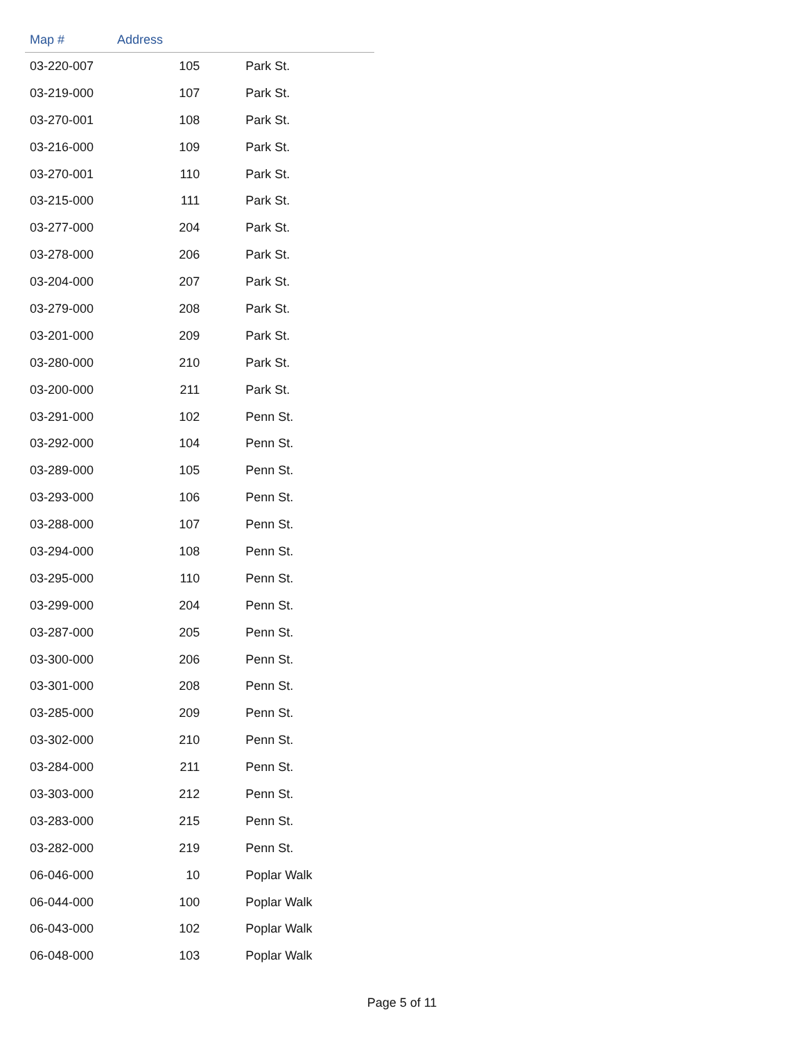| Map # | Address | |
| --- | --- | --- |
| 03-220-007 | 105 | Park St. |
| 03-219-000 | 107 | Park St. |
| 03-270-001 | 108 | Park St. |
| 03-216-000 | 109 | Park St. |
| 03-270-001 | 110 | Park St. |
| 03-215-000 | 111 | Park St. |
| 03-277-000 | 204 | Park St. |
| 03-278-000 | 206 | Park St. |
| 03-204-000 | 207 | Park St. |
| 03-279-000 | 208 | Park St. |
| 03-201-000 | 209 | Park St. |
| 03-280-000 | 210 | Park St. |
| 03-200-000 | 211 | Park St. |
| 03-291-000 | 102 | Penn St. |
| 03-292-000 | 104 | Penn St. |
| 03-289-000 | 105 | Penn St. |
| 03-293-000 | 106 | Penn St. |
| 03-288-000 | 107 | Penn St. |
| 03-294-000 | 108 | Penn St. |
| 03-295-000 | 110 | Penn St. |
| 03-299-000 | 204 | Penn St. |
| 03-287-000 | 205 | Penn St. |
| 03-300-000 | 206 | Penn St. |
| 03-301-000 | 208 | Penn St. |
| 03-285-000 | 209 | Penn St. |
| 03-302-000 | 210 | Penn St. |
| 03-284-000 | 211 | Penn St. |
| 03-303-000 | 212 | Penn St. |
| 03-283-000 | 215 | Penn St. |
| 03-282-000 | 219 | Penn St. |
| 06-046-000 | 10 | Poplar Walk |
| 06-044-000 | 100 | Poplar Walk |
| 06-043-000 | 102 | Poplar Walk |
| 06-048-000 | 103 | Poplar Walk |
Page 5 of 11